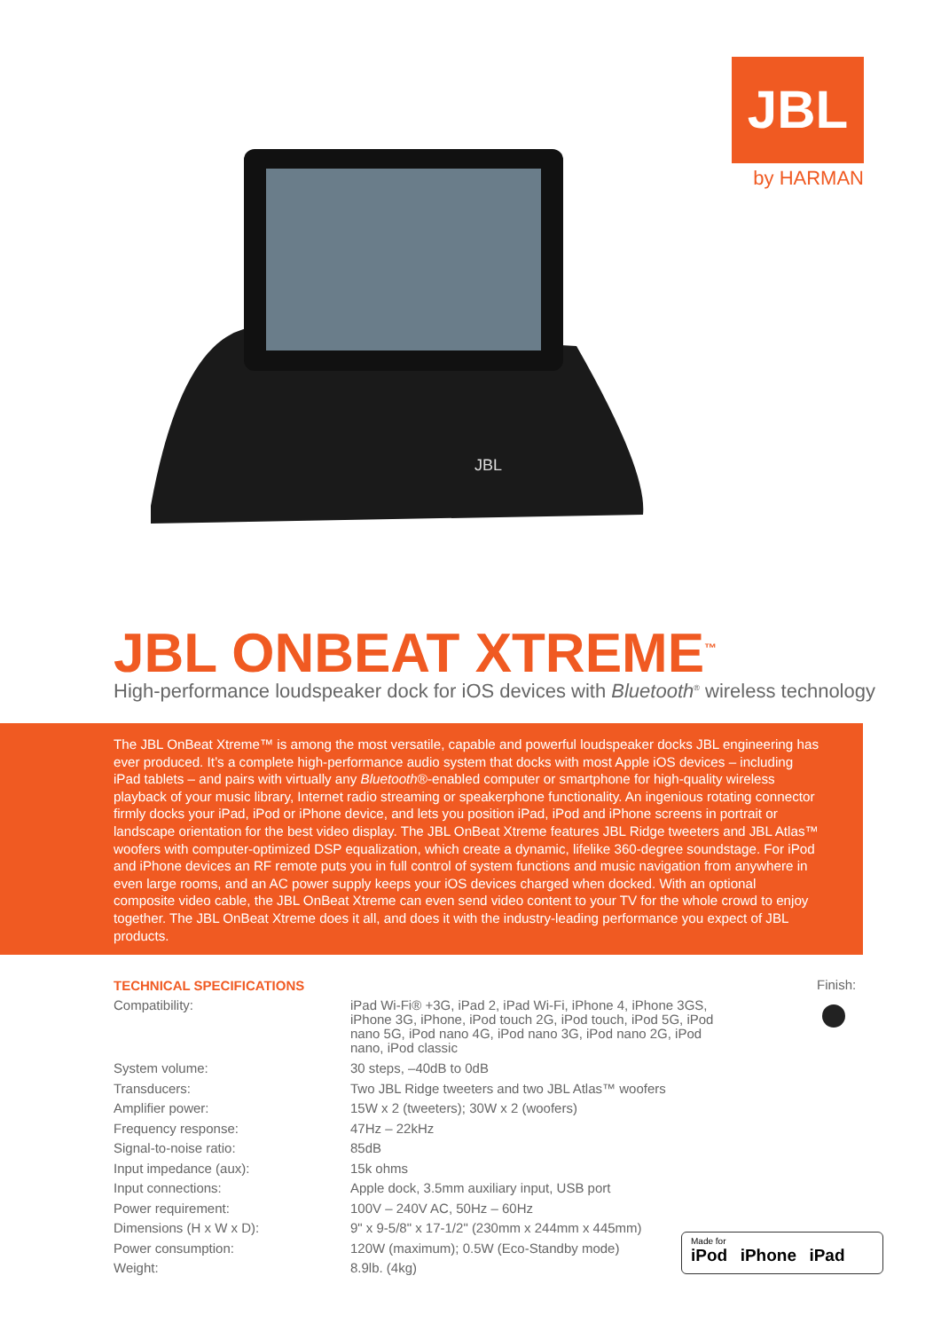JBL
by HARMAN
JBL
JBL ONBEAT XTREME<sup>™</sup>
High-performance loudspeaker dock for iOS devices with Bluetooth<sup>®</sup> wireless technology
The JBL OnBeat Xtreme™ is among the most versatile, capable and powerful loudspeaker docks JBL engineering has ever produced. It’s a complete high-performance audio system that docks with most Apple iOS devices – including iPad tablets – and pairs with virtually any Bluetooth®-enabled computer or smartphone for high-quality wireless playback of your music library, Internet radio streaming or speakerphone functionality. An ingenious rotating connector firmly docks your iPad, iPod or iPhone device, and lets you position iPad, iPod and iPhone screens in portrait or landscape orientation for the best video display. The JBL OnBeat Xtreme features JBL Ridge tweeters and JBL Atlas™ woofers with computer-optimized DSP equalization, which create a dynamic, lifelike 360-degree soundstage. For iPod and iPhone devices an RF remote puts you in full control of system functions and music navigation from anywhere in even large rooms, and an AC power supply keeps your iOS devices charged when docked. With an optional composite video cable, the JBL OnBeat Xtreme can even send video content to your TV for the whole crowd to enjoy together. The JBL OnBeat Xtreme does it all, and does it with the industry-leading performance you expect of JBL products.
TECHNICAL SPECIFICATIONS
| Compatibility: | iPad Wi-Fi® +3G, iPad 2, iPad Wi-Fi, iPhone 4, iPhone 3GS, iPhone 3G, iPhone, iPod touch 2G, iPod touch, iPod 5G, iPod nano 5G, iPod nano 4G, iPod nano 3G, iPod nano 2G, iPod nano, iPod classic |
| System volume: | 30 steps, –40dB to 0dB |
| Transducers: | Two JBL Ridge tweeters and two JBL Atlas™ woofers |
| Amplifier power: | 15W x 2 (tweeters); 30W x 2 (woofers) |
| Frequency response: | 47Hz – 22kHz |
| Signal-to-noise ratio: | 85dB |
| Input impedance (aux): | 15k ohms |
| Input connections: | Apple dock, 3.5mm auxiliary input, USB port |
| Power requirement: | 100V – 240V AC, 50Hz – 60Hz |
| Dimensions (H x W x D): | 9" x 9-5/8" x 17-1/2" (230mm x 244mm x 445mm) |
| Power consumption: | 120W (maximum); 0.5W (Eco-Standby mode) |
| Weight: | 8.9lb. (4kg) |
Finish:
Made for
iPod iPhone iPad